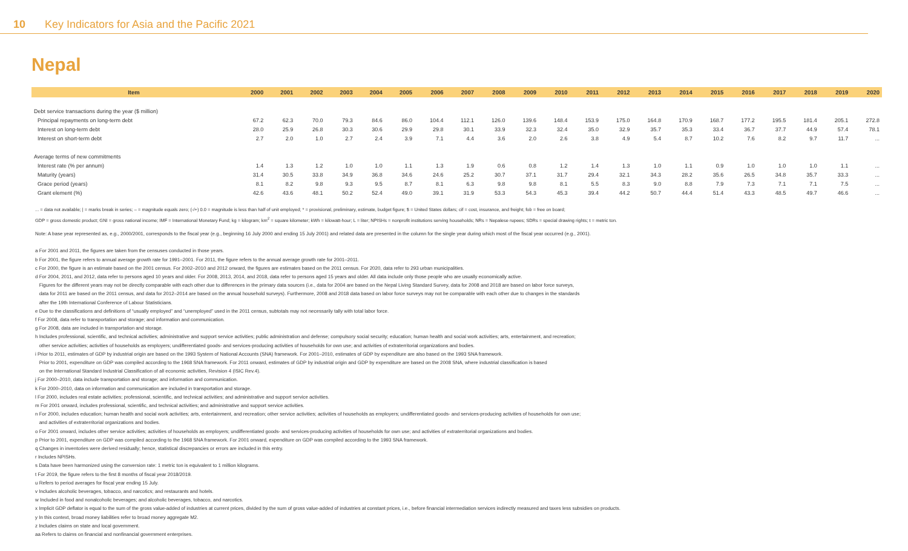10 Key Indicators for Asia and the Pacific 2021
Nepal
| Item | 2000 | 2001 | 2002 | 2003 | 2004 | 2005 | 2006 | 2007 | 2008 | 2009 | 2010 | 2011 | 2012 | 2013 | 2014 | 2015 | 2016 | 2017 | 2018 | 2019 | 2020 |
| --- | --- | --- | --- | --- | --- | --- | --- | --- | --- | --- | --- | --- | --- | --- | --- | --- | --- | --- | --- | --- | --- |
| Debt service transactions during the year ($ million) | | | | | | | | | | | | | | | | | | | | | |
| Principal repayments on long-term debt | 67.2 | 62.3 | 70.0 | 79.3 | 84.6 | 86.0 | 104.4 | 112.1 | 126.0 | 139.6 | 148.4 | 153.9 | 175.0 | 164.8 | 170.9 | 168.7 | 177.2 | 195.5 | 181.4 | 205.1 | 272.8 |
| Interest on long-term debt | 28.0 | 25.9 | 26.8 | 30.3 | 30.6 | 29.9 | 29.8 | 30.1 | 33.9 | 32.3 | 32.4 | 35.0 | 32.9 | 35.7 | 35.3 | 33.4 | 36.7 | 37.7 | 44.9 | 57.4 | 78.1 |
| Interest on short-term debt | 2.7 | 2.0 | 1.0 | 2.7 | 2.4 | 3.9 | 7.1 | 4.4 | 3.6 | 2.0 | 2.6 | 3.8 | 4.9 | 5.4 | 8.7 | 10.2 | 7.6 | 8.2 | 9.7 | 11.7 | ... |
| Average terms of new commitments | | | | | | | | | | | | | | | | | | | | | |
| Interest rate (% per annum) | 1.4 | 1.3 | 1.2 | 1.0 | 1.0 | 1.1 | 1.3 | 1.9 | 0.6 | 0.8 | 1.2 | 1.4 | 1.3 | 1.0 | 1.1 | 0.9 | 1.0 | 1.0 | 1.0 | 1.1 | ... |
| Maturity (years) | 31.4 | 30.5 | 33.8 | 34.9 | 36.8 | 34.6 | 24.6 | 25.2 | 30.7 | 37.1 | 31.7 | 29.4 | 32.1 | 34.3 | 28.2 | 35.6 | 26.5 | 34.8 | 35.7 | 33.3 | ... |
| Grace period (years) | 8.1 | 8.2 | 9.8 | 9.3 | 9.5 | 8.7 | 8.1 | 6.3 | 9.8 | 9.8 | 8.1 | 5.5 | 8.3 | 9.0 | 8.8 | 7.9 | 7.3 | 7.1 | 7.1 | 7.5 | ... |
| Grant element (%) | 42.6 | 43.6 | 48.1 | 50.2 | 52.4 | 49.0 | 39.1 | 31.9 | 53.3 | 54.3 | 45.3 | 39.4 | 44.2 | 50.7 | 44.4 | 51.4 | 43.3 | 48.5 | 49.7 | 46.6 | ... |
... = data not available; | = marks break in series; – = magnitude equals zero; (-/+) 0.0 = magnitude is less than half of unit employed; * = provisional, preliminary, estimate, budget figure; $ = United States dollars; cif = cost, insurance, and freight; fob = free on board;
GDP = gross domestic product; GNI = gross national income; IMF = International Monetary Fund; kg = kilogram; km<sup>2</sup> = square kilometer; kWh = kilowatt-hour; L = liter; NPISHs = nonprofit institutions serving households; NRs = Nepalese rupees; SDRs = special drawing rights; t = metric ton.
Note: A base year represented as, e.g., 2000/2001, corresponds to the fiscal year (e.g., beginning 16 July 2000 and ending 15 July 2001) and related data are presented in the column for the single year during which most of the fiscal year occurred (e.g., 2001).
a For 2001 and 2011, the figures are taken from the censuses conducted in those years.
b For 2001, the figure refers to annual average growth rate for 1991–2001. For 2011, the figure refers to the annual average growth rate for 2001–2011.
c For 2000, the figure is an estimate based on the 2001 census. For 2002–2010 and 2012 onward, the figures are estimates based on the 2011 census. For 2020, data refer to 293 urban municipalities.
d For 2004, 2011, and 2012, data refer to persons aged 10 years and older. For 2008, 2013, 2014, and 2018, data refer to persons aged 15 years and older. All data include only those people who are usually economically active.
Figures for the different years may not be directly comparable with each other due to differences in the primary data sources (i.e., data for 2004 are based on the Nepal Living Standard Survey, data for 2008 and 2018 are based on labor force surveys,
data for 2011 are based on the 2011 census, and data for 2012–2014 are based on the annual household surveys). Furthermore, 2008 and 2018 data based on labor force surveys may not be comparable with each other due to changes in the standards
after the 19th International Conference of Labour Statisticians.
e Due to the classifications and definitions of “usually employed” and “unemployed” used in the 2011 census, subtotals may not necessarily tally with total labor force.
f For 2008, data refer to transportation and storage; and information and communication.
g For 2008, data are included in transportation and storage.
h Includes professional, scientific, and technical activities; administrative and support service activities; public administration and defense; compulsory social security; education; human health and social work activities; arts, entertainment, and recreation;
other service activities; activities of households as employers; undifferentiated goods- and services-producing activities of households for own use; and activities of extraterritorial organizations and bodies.
i Prior to 2011, estimates of GDP by industrial origin are based on the 1993 System of National Accounts (SNA) framework. For 2001–2010, estimates of GDP by expenditure are also based on the 1993 SNA framework.
Prior to 2001, expenditure on GDP was compiled according to the 1968 SNA framework. For 2011 onward, estimates of GDP by industrial origin and GDP by expenditure are based on the 2008 SNA, where industrial classification is based
on the International Standard Industrial Classification of all economic activities, Revision 4 (ISIC Rev.4).
j For 2000–2010, data include transportation and storage; and information and communication.
k For 2000–2010, data on information and communication are included in transportation and storage.
l For 2000, includes real estate activities; professional, scientific, and technical activities; and administrative and support service activities.
m For 2001 onward, includes professional, scientific, and technical activities; and administrative and support service activities.
n For 2000, includes education; human health and social work activities; arts, entertainment, and recreation; other service activities; activities of households as employers; undifferentiated goods- and services-producing activities of households for own use;
and activities of extraterritorial organizations and bodies.
o For 2001 onward, includes other service activities; activities of households as employers; undifferentiated goods- and services-producing activities of households for own use; and activities of extraterritorial organizations and bodies.
p Prior to 2001, expenditure on GDP was compiled according to the 1968 SNA framework. For 2001 onward, expenditure on GDP was compiled according to the 1993 SNA framework.
q Changes in inventories were derived residually; hence, statistical discrepancies or errors are included in this entry.
r Includes NPISHs.
s Data have been harmonized using the conversion rate: 1 metric ton is equivalent to 1 million kilograms.
t For 2019, the figure refers to the first 8 months of fiscal year 2018/2019.
u Refers to period averages for fiscal year ending 15 July.
v Includes alcoholic beverages, tobacco, and narcotics; and restaurants and hotels.
w Included in food and nonalcoholic beverages; and alcoholic beverages, tobacco, and narcotics.
x Implicit GDP deflator is equal to the sum of the gross value-added of industries at current prices, divided by the sum of gross value-added of industries at constant prices, i.e., before financial intermediation services indirectly measured and taxes less subsidies on products.
y In this context, broad money liabilities refer to broad money aggregate M2.
z Includes claims on state and local government.
aa Refers to claims on financial and nonfinancial government enterprises.